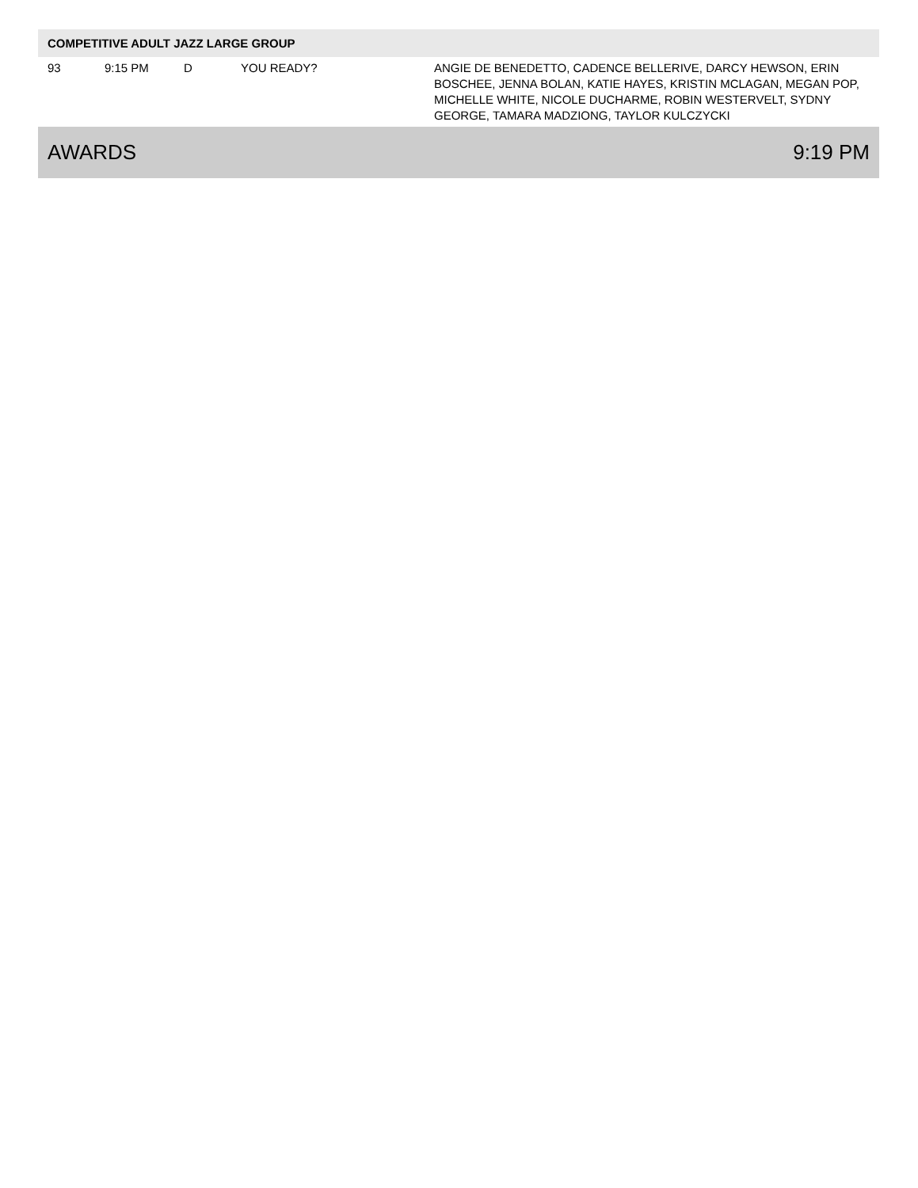| COMPETITIVE ADULT JAZZ LARGE GROUP | | | | |
| --- | --- | --- | --- | --- |
| 93 | 9:15 PM | D | YOU READY? | ANGIE DE BENEDETTO, CADENCE BELLERIVE, DARCY HEWSON, ERIN BOSCHEE, JENNA BOLAN, KATIE HAYES, KRISTIN MCLAGAN, MEGAN POP, MICHELLE WHITE, NICOLE DUCHARME, ROBIN WESTERVELT, SYDNY GEORGE, TAMARA MADZIONG, TAYLOR KULCZYCKI |
AWARDS 9:19 PM